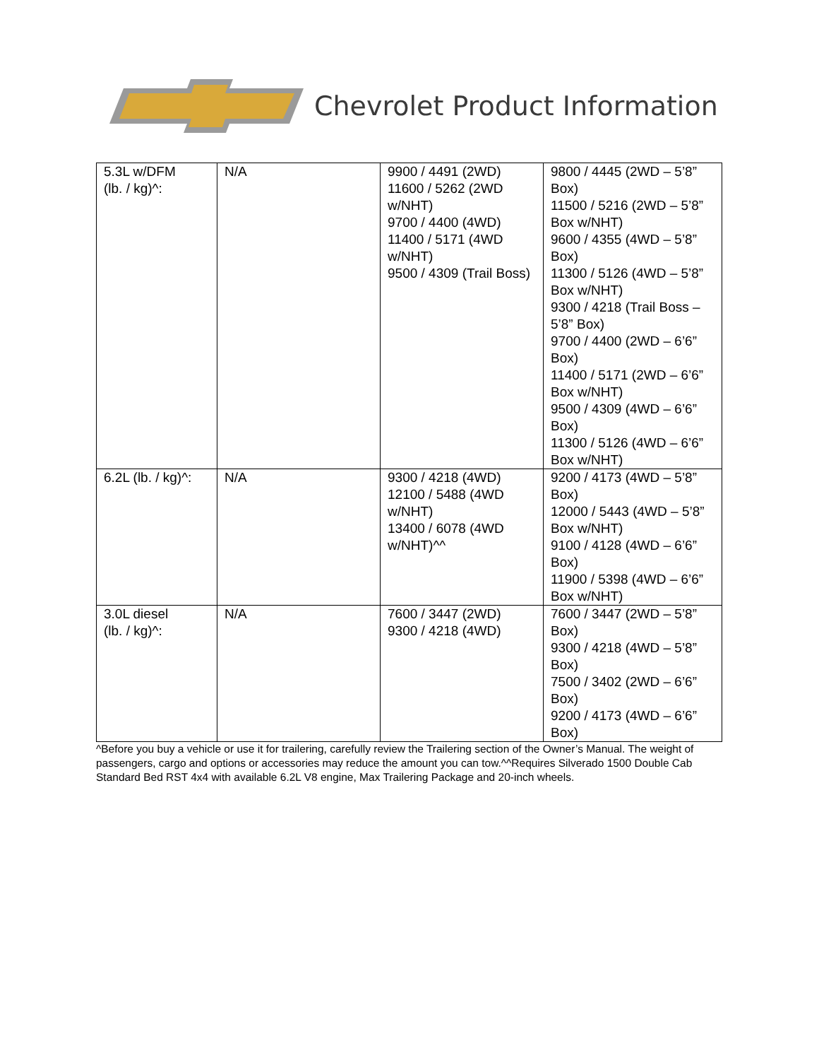Chevrolet Product Information
| 5.3L w/DFM (lb. / kg)^: | N/A | 9900 / 4491 (2WD) 11600 / 5262 (2WD w/NHT) 9700 / 4400 (4WD) 11400 / 5171 (4WD w/NHT) 9500 / 4309 (Trail Boss) | 9800 / 4445 (2WD – 5’8” Box) 11500 / 5216 (2WD – 5’8” Box w/NHT) 9600 / 4355 (4WD – 5’8” Box) 11300 / 5126 (4WD – 5’8” Box w/NHT) 9300 / 4218 (Trail Boss – 5’8” Box) 9700 / 4400 (2WD – 6’6” Box) 11400 / 5171 (2WD – 6’6” Box w/NHT) 9500 / 4309 (4WD – 6’6” Box) 11300 / 5126 (4WD – 6’6” Box w/NHT) |
| 6.2L (lb. / kg)^: | N/A | 9300 / 4218 (4WD) 12100 / 5488 (4WD w/NHT) 13400 / 6078 (4WD w/NHT)^^ | 9200 / 4173 (4WD – 5’8” Box) 12000 / 5443 (4WD – 5’8” Box w/NHT) 9100 / 4128 (4WD – 6’6” Box) 11900 / 5398 (4WD – 6’6” Box w/NHT) |
| 3.0L diesel (lb. / kg)^: | N/A | 7600 / 3447 (2WD) 9300 / 4218 (4WD) | 7600 / 3447 (2WD – 5’8” Box) 9300 / 4218 (4WD – 5’8” Box) 7500 / 3402 (2WD – 6’6” Box) 9200 / 4173 (4WD – 6’6” Box) |
^Before you buy a vehicle or use it for trailering, carefully review the Trailering section of the Owner’s Manual. The weight of passengers, cargo and options or accessories may reduce the amount you can tow.^^Requires Silverado 1500 Double Cab Standard Bed RST 4x4 with available 6.2L V8 engine, Max Trailering Package and 20-inch wheels.